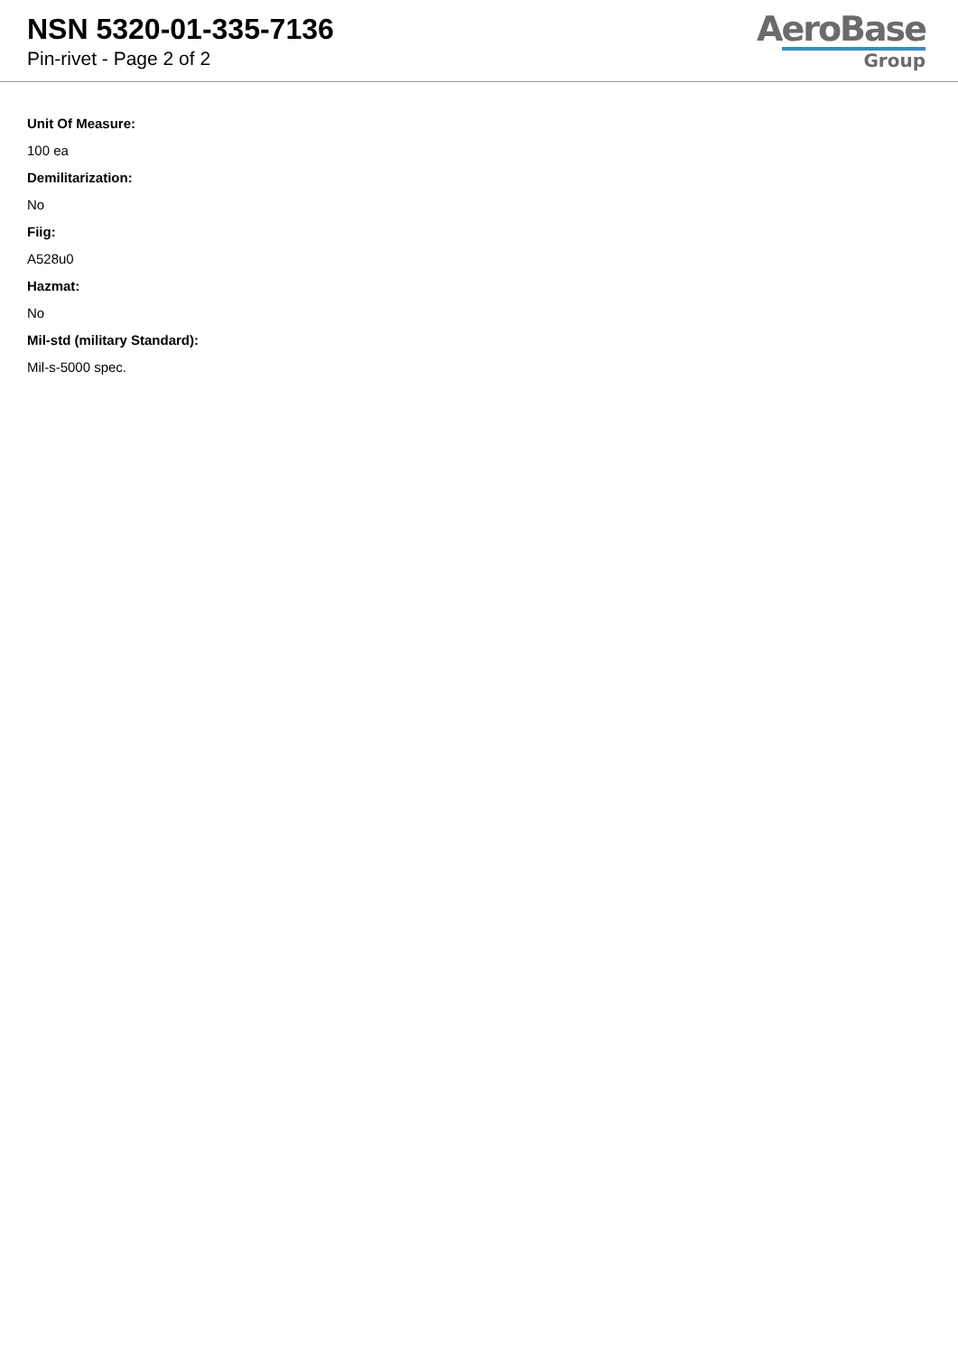NSN 5320-01-335-7136
Pin-rivet - Page 2 of 2
AeroBase
Group
Unit Of Measure:
100 ea
Demilitarization:
No
Fiig:
A528u0
Hazmat:
No
Mil-std (military Standard):
Mil-s-5000 spec.